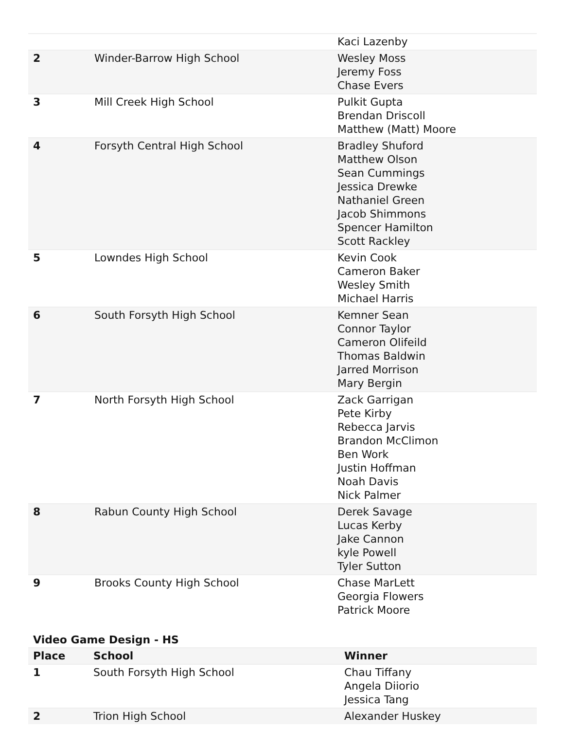| | | Kaci Lazenby |
| 2 | Winder-Barrow High School | Wesley Moss Jeremy Foss Chase Evers |
| 3 | Mill Creek High School | Pulkit Gupta Brendan Driscoll Matthew (Matt) Moore |
| 4 | Forsyth Central High School | Bradley Shuford Matthew Olson Sean Cummings Jessica Drewke Nathaniel Green Jacob Shimmons Spencer Hamilton Scott Rackley |
| 5 | Lowndes High School | Kevin Cook Cameron Baker Wesley Smith Michael Harris |
| 6 | South Forsyth High School | Kemner Sean Connor Taylor Cameron Olifeild Thomas Baldwin Jarred Morrison Mary Bergin |
| 7 | North Forsyth High School | Zack Garrigan Pete Kirby Rebecca Jarvis Brandon McClimon Ben Work Justin Hoffman Noah Davis Nick Palmer |
| 8 | Rabun County High School | Derek Savage Lucas Kerby Jake Cannon kyle Powell Tyler Sutton |
| 9 | Brooks County High School | Chase MarLett Georgia Flowers Patrick Moore |
Video Game Design - HS
| Place | School | Winner |
| --- | --- | --- |
| 1 | South Forsyth High School | Chau Tiffany Angela Diiorio Jessica Tang |
| 2 | Trion High School | Alexander Huskey |